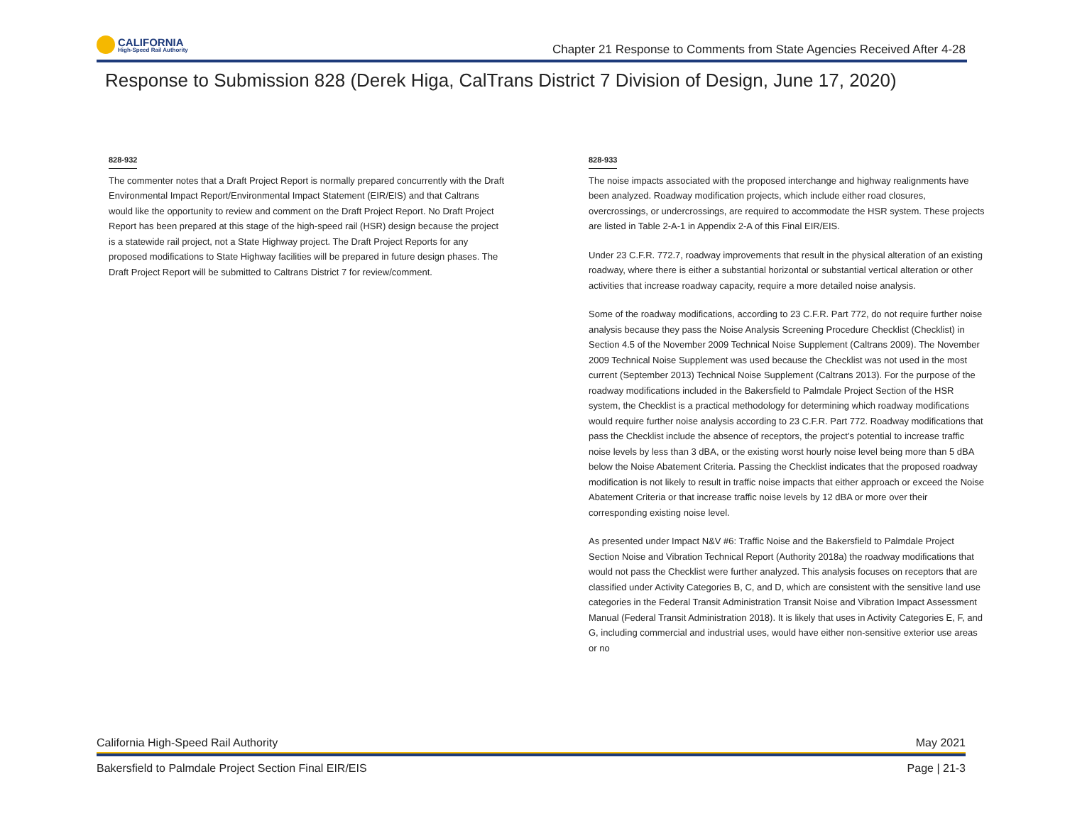CALIFORNIA
High-Speed Rail Authority
Chapter 21 Response to Comments from State Agencies Received After 4-28
Response to Submission 828 (Derek Higa, CalTrans District 7 Division of Design, June 17, 2020)
828-932
The commenter notes that a Draft Project Report is normally prepared concurrently with the Draft Environmental Impact Report/Environmental Impact Statement (EIR/EIS) and that Caltrans would like the opportunity to review and comment on the Draft Project Report. No Draft Project Report has been prepared at this stage of the high-speed rail (HSR) design because the project is a statewide rail project, not a State Highway project. The Draft Project Reports for any proposed modifications to State Highway facilities will be prepared in future design phases. The Draft Project Report will be submitted to Caltrans District 7 for review/comment.
828-933
The noise impacts associated with the proposed interchange and highway realignments have been analyzed. Roadway modification projects, which include either road closures, overcrossings, or undercrossings, are required to accommodate the HSR system. These projects are listed in Table 2-A-1 in Appendix 2-A of this Final EIR/EIS.
Under 23 C.F.R. 772.7, roadway improvements that result in the physical alteration of an existing roadway, where there is either a substantial horizontal or substantial vertical alteration or other activities that increase roadway capacity, require a more detailed noise analysis.
Some of the roadway modifications, according to 23 C.F.R. Part 772, do not require further noise analysis because they pass the Noise Analysis Screening Procedure Checklist (Checklist) in Section 4.5 of the November 2009 Technical Noise Supplement (Caltrans 2009). The November 2009 Technical Noise Supplement was used because the Checklist was not used in the most current (September 2013) Technical Noise Supplement (Caltrans 2013). For the purpose of the roadway modifications included in the Bakersfield to Palmdale Project Section of the HSR system, the Checklist is a practical methodology for determining which roadway modifications would require further noise analysis according to 23 C.F.R. Part 772. Roadway modifications that pass the Checklist include the absence of receptors, the project’s potential to increase traffic noise levels by less than 3 dBA, or the existing worst hourly noise level being more than 5 dBA below the Noise Abatement Criteria. Passing the Checklist indicates that the proposed roadway modification is not likely to result in traffic noise impacts that either approach or exceed the Noise Abatement Criteria or that increase traffic noise levels by 12 dBA or more over their corresponding existing noise level.
As presented under Impact N&V #6: Traffic Noise and the Bakersfield to Palmdale Project Section Noise and Vibration Technical Report (Authority 2018a) the roadway modifications that would not pass the Checklist were further analyzed. This analysis focuses on receptors that are classified under Activity Categories B, C, and D, which are consistent with the sensitive land use categories in the Federal Transit Administration Transit Noise and Vibration Impact Assessment Manual (Federal Transit Administration 2018). It is likely that uses in Activity Categories E, F, and G, including commercial and industrial uses, would have either non-sensitive exterior use areas or no
California High-Speed Rail Authority May 2021
Bakersfield to Palmdale Project Section Final EIR/EIS Page | 21-3